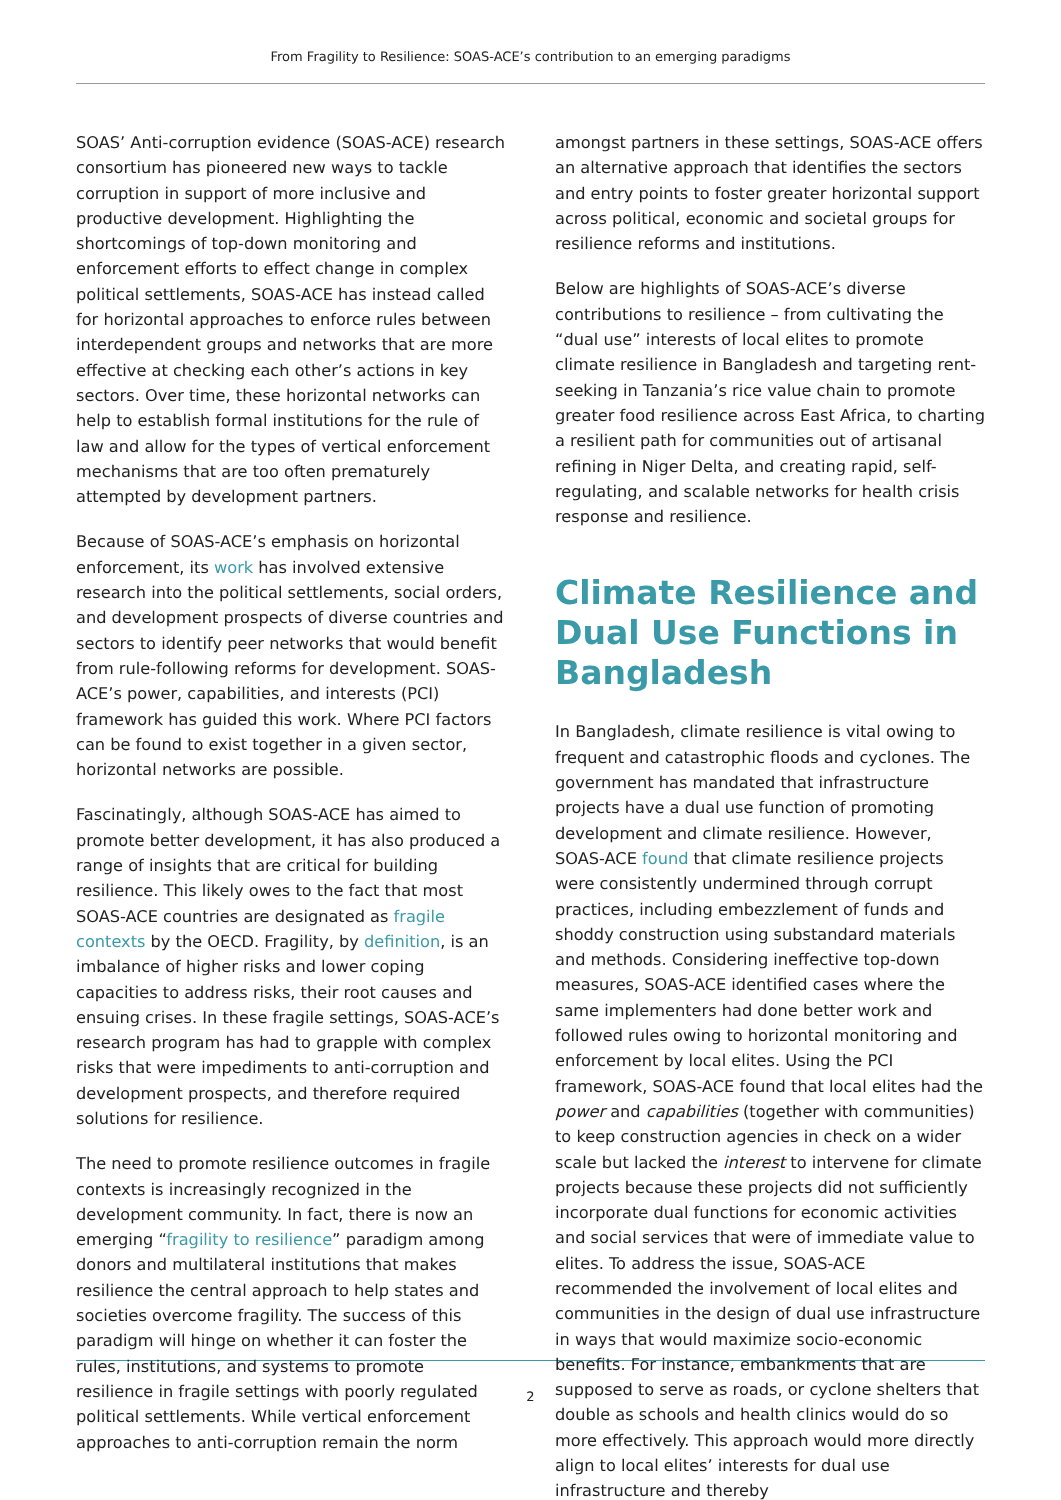From Fragility to Resilience: SOAS-ACE’s contribution to an emerging paradigms
SOAS’ Anti-corruption evidence (SOAS-ACE) research consortium has pioneered new ways to tackle corruption in support of more inclusive and productive development. Highlighting the shortcomings of top-down monitoring and enforcement efforts to effect change in complex political settlements, SOAS-ACE has instead called for horizontal approaches to enforce rules between interdependent groups and networks that are more effective at checking each other’s actions in key sectors. Over time, these horizontal networks can help to establish formal institutions for the rule of law and allow for the types of vertical enforcement mechanisms that are too often prematurely attempted by development partners.
Because of SOAS-ACE’s emphasis on horizontal enforcement, its work has involved extensive research into the political settlements, social orders, and development prospects of diverse countries and sectors to identify peer networks that would benefit from rule-following reforms for development. SOAS-ACE’s power, capabilities, and interests (PCI) framework has guided this work. Where PCI factors can be found to exist together in a given sector, horizontal networks are possible.
Fascinatingly, although SOAS-ACE has aimed to promote better development, it has also produced a range of insights that are critical for building resilience. This likely owes to the fact that most SOAS-ACE countries are designated as fragile contexts by the OECD. Fragility, by definition, is an imbalance of higher risks and lower coping capacities to address risks, their root causes and ensuing crises. In these fragile settings, SOAS-ACE’s research program has had to grapple with complex risks that were impediments to anti-corruption and development prospects, and therefore required solutions for resilience.
The need to promote resilience outcomes in fragile contexts is increasingly recognized in the development community. In fact, there is now an emerging “fragility to resilience” paradigm among donors and multilateral institutions that makes resilience the central approach to help states and societies overcome fragility. The success of this paradigm will hinge on whether it can foster the rules, institutions, and systems to promote resilience in fragile settings with poorly regulated political settlements. While vertical enforcement approaches to anti-corruption remain the norm
amongst partners in these settings, SOAS-ACE offers an alternative approach that identifies the sectors and entry points to foster greater horizontal support across political, economic and societal groups for resilience reforms and institutions.
Below are highlights of SOAS-ACE’s diverse contributions to resilience – from cultivating the “dual use” interests of local elites to promote climate resilience in Bangladesh and targeting rent-seeking in Tanzania’s rice value chain to promote greater food resilience across East Africa, to charting a resilient path for communities out of artisanal refining in Niger Delta, and creating rapid, self-regulating, and scalable networks for health crisis response and resilience.
Climate Resilience and Dual Use Functions in Bangladesh
In Bangladesh, climate resilience is vital owing to frequent and catastrophic floods and cyclones. The government has mandated that infrastructure projects have a dual use function of promoting development and climate resilience. However, SOAS-ACE found that climate resilience projects were consistently undermined through corrupt practices, including embezzlement of funds and shoddy construction using substandard materials and methods. Considering ineffective top-down measures, SOAS-ACE identified cases where the same implementers had done better work and followed rules owing to horizontal monitoring and enforcement by local elites. Using the PCI framework, SOAS-ACE found that local elites had the power and capabilities (together with communities) to keep construction agencies in check on a wider scale but lacked the interest to intervene for climate projects because these projects did not sufficiently incorporate dual functions for economic activities and social services that were of immediate value to elites. To address the issue, SOAS-ACE recommended the involvement of local elites and communities in the design of dual use infrastructure in ways that would maximize socio-economic benefits. For instance, embankments that are supposed to serve as roads, or cyclone shelters that double as schools and health clinics would do so more effectively. This approach would more directly align to local elites’ interests for dual use infrastructure and thereby
2